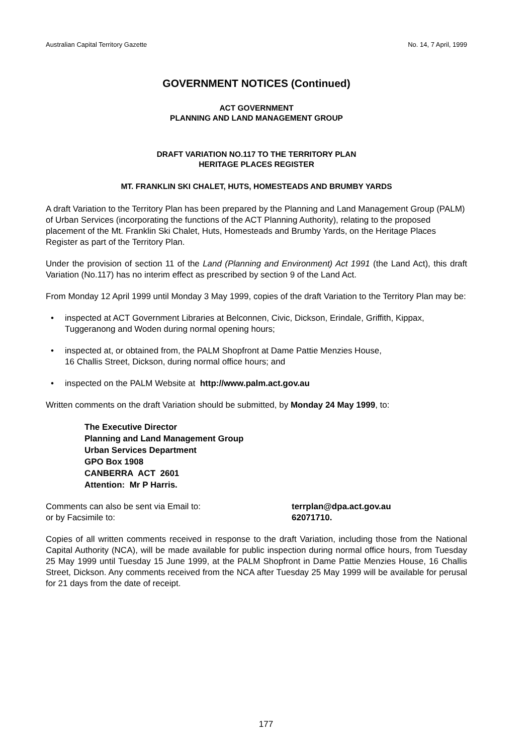Australian Capital Territory Gazette No. 14, 7 April, 1999
GOVERNMENT NOTICES (Continued)
ACT GOVERNMENT
PLANNING AND LAND MANAGEMENT GROUP
DRAFT VARIATION NO.117 TO THE TERRITORY PLAN
HERITAGE PLACES REGISTER
MT. FRANKLIN SKI CHALET, HUTS, HOMESTEADS AND BRUMBY YARDS
A draft Variation to the Territory Plan has been prepared by the Planning and Land Management Group (PALM) of Urban Services (incorporating the functions of the ACT Planning Authority), relating to the proposed placement of the Mt. Franklin Ski Chalet, Huts, Homesteads and Brumby Yards, on the Heritage Places Register as part of the Territory Plan.
Under the provision of section 11 of the Land (Planning and Environment) Act 1991 (the Land Act), this draft Variation (No.117) has no interim effect as prescribed by section 9 of the Land Act.
From Monday 12 April 1999 until Monday 3 May 1999, copies of the draft Variation to the Territory Plan may be:
• inspected at ACT Government Libraries at Belconnen, Civic, Dickson, Erindale, Griffith, Kippax, Tuggeranong and Woden during normal opening hours;
• inspected at, or obtained from, the PALM Shopfront at Dame Pattie Menzies House,
16 Challis Street, Dickson, during normal office hours; and
• inspected on the PALM Website at http://www.palm.act.gov.au
Written comments on the draft Variation should be submitted, by Monday 24 May 1999, to:
The Executive Director
Planning and Land Management Group
Urban Services Department
GPO Box 1908
CANBERRA ACT 2601
Attention: Mr P Harris.
Comments can also be sent via Email to: terrplan@dpa.act.gov.au or by Facsimile to: 62071710.
Copies of all written comments received in response to the draft Variation, including those from the National Capital Authority (NCA), will be made available for public inspection during normal office hours, from Tuesday 25 May 1999 until Tuesday 15 June 1999, at the PALM Shopfront in Dame Pattie Menzies House, 16 Challis Street, Dickson. Any comments received from the NCA after Tuesday 25 May 1999 will be available for perusal for 21 days from the date of receipt.
177